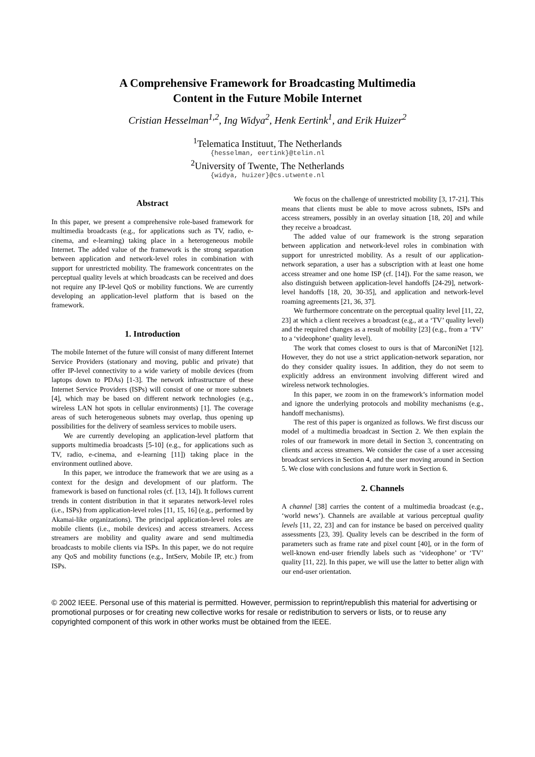A Comprehensive Framework for Broadcasting Multimedia
Content in the Future Mobile Internet
Cristian Hesselman<sup>1,2</sup>, Ing Widya<sup>2</sup>, Henk Eertink<sup>1</sup>, and Erik Huizer<sup>2</sup>
<sup>1</sup> Telematica Instituut, The Netherlands
{hesselman, eertink}@telin.nl
<sup>2</sup> University of Twente, The Netherlands
{widya, huizer}@cs.utwente.nl
Abstract
In this paper, we present a comprehensive role-based framework for multimedia broadcasts (e.g., for applications such as TV, radio, e-cinema, and e-learning) taking place in a heterogeneous mobile Internet. The added value of the framework is the strong separation between application and network-level roles in combination with support for unrestricted mobility. The framework concentrates on the perceptual quality levels at which broadcasts can be received and does not require any IP-level QoS or mobility functions. We are currently developing an application-level platform that is based on the framework.
1. Introduction
The mobile Internet of the future will consist of many different Internet Service Providers (stationary and moving, public and private) that offer IP-level connectivity to a wide variety of mobile devices (from laptops down to PDAs) [1-3]. The network infrastructure of these Internet Service Providers (ISPs) will consist of one or more subnets [4], which may be based on different network technologies (e.g., wireless LAN hot spots in cellular environments) [1]. The coverage areas of such heterogeneous subnets may overlap, thus opening up possibilities for the delivery of seamless services to mobile users.
We are currently developing an application-level platform that supports multimedia broadcasts [5-10] (e.g., for applications such as TV, radio, e-cinema, and e-learning [11]) taking place in the environment outlined above.
In this paper, we introduce the framework that we are using as a context for the design and development of our platform. The framework is based on functional roles (cf. [13, 14]). It follows current trends in content distribution in that it separates network-level roles (i.e., ISPs) from application-level roles [11, 15, 16] (e.g., performed by Akamai-like organizations). The principal application-level roles are mobile clients (i.e., mobile devices) and access streamers. Access streamers are mobility and quality aware and send multimedia broadcasts to mobile clients via ISPs. In this paper, we do not require any QoS and mobility functions (e.g., IntServ, Mobile IP, etc.) from ISPs.
We focus on the challenge of unrestricted mobility [3, 17-21]. This means that clients must be able to move across subnets, ISPs and access streamers, possibly in an overlay situation [18, 20] and while they receive a broadcast.
The added value of our framework is the strong separation between application and network-level roles in combination with support for unrestricted mobility. As a result of our application-network separation, a user has a subscription with at least one home access streamer and one home ISP (cf. [14]). For the same reason, we also distinguish between application-level handoffs [24-29], network-level handoffs [18, 20, 30-35], and application and network-level roaming agreements [21, 36, 37].
We furthermore concentrate on the perceptual quality level [11, 22, 23] at which a client receives a broadcast (e.g., at a ‘TV’ quality level) and the required changes as a result of mobility [23] (e.g., from a ‘TV’ to a ‘videophone’ quality level).
The work that comes closest to ours is that of MarconiNet [12]. However, they do not use a strict application-network separation, nor do they consider quality issues. In addition, they do not seem to explicitly address an environment involving different wired and wireless network technologies.
In this paper, we zoom in on the framework’s information model and ignore the underlying protocols and mobility mechanisms (e.g., handoff mechanisms).
The rest of this paper is organized as follows. We first discuss our model of a multimedia broadcast in Section 2. We then explain the roles of our framework in more detail in Section 3, concentrating on clients and access streamers. We consider the case of a user accessing broadcast services in Section 4, and the user moving around in Section 5. We close with conclusions and future work in Section 6.
2. Channels
A channel [38] carries the content of a multimedia broadcast (e.g., ‘world news’). Channels are available at various perceptual quality levels [11, 22, 23] and can for instance be based on perceived quality assessments [23, 39]. Quality levels can be described in the form of parameters such as frame rate and pixel count [40], or in the form of well-known end-user friendly labels such as ‘videophone’ or ‘TV’ quality [11, 22]. In this paper, we will use the latter to better align with our end-user orientation.
© 2002 IEEE. Personal use of this material is permitted. However, permission to reprint/republish this material for advertising or promotional purposes or for creating new collective works for resale or redistribution to servers or lists, or to reuse any copyrighted component of this work in other works must be obtained from the IEEE.